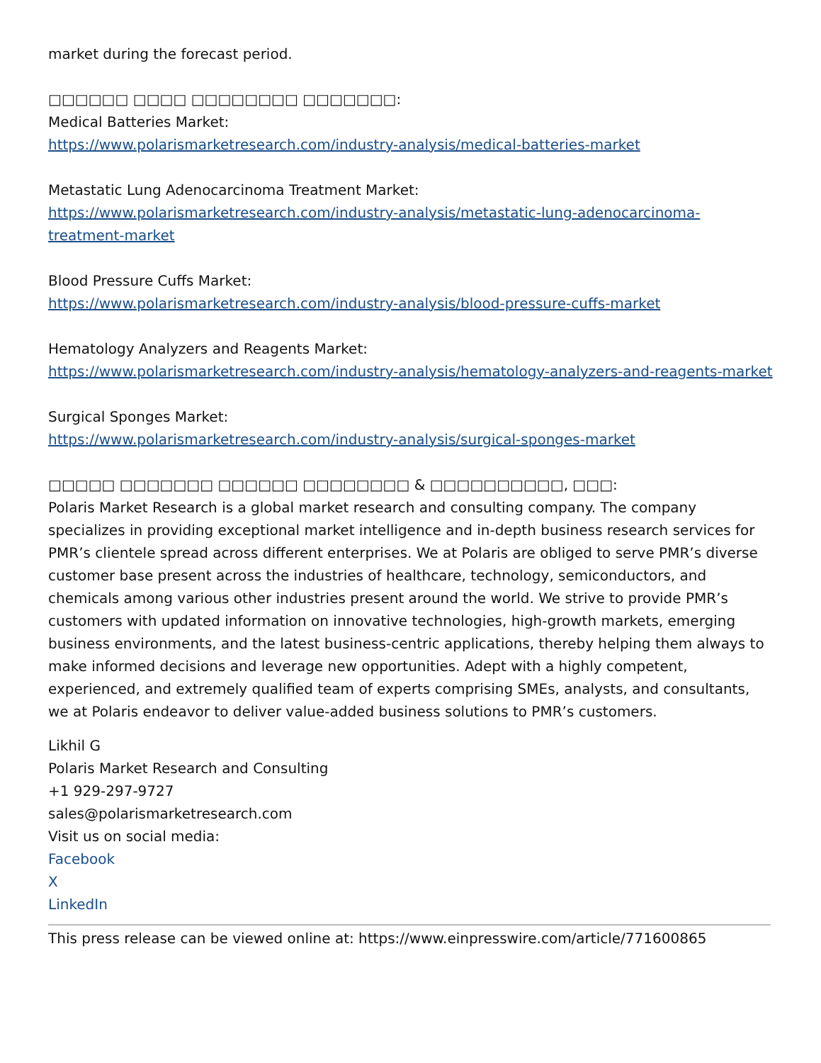market during the forecast period.
□□□□□□ □□□□ □□□□□□□□ □□□□□□□:
Medical Batteries Market:
https://www.polarismarketresearch.com/industry-analysis/medical-batteries-market
Metastatic Lung Adenocarcinoma Treatment Market:
https://www.polarismarketresearch.com/industry-analysis/metastatic-lung-adenocarcinoma-treatment-market
Blood Pressure Cuffs Market:
https://www.polarismarketresearch.com/industry-analysis/blood-pressure-cuffs-market
Hematology Analyzers and Reagents Market:
https://www.polarismarketresearch.com/industry-analysis/hematology-analyzers-and-reagents-market
Surgical Sponges Market:
https://www.polarismarketresearch.com/industry-analysis/surgical-sponges-market
□□□□□ □□□□□□□ □□□□□□ □□□□□□□□ & □□□□□□□□□□, □□□:
Polaris Market Research is a global market research and consulting company. The company specializes in providing exceptional market intelligence and in-depth business research services for PMR’s clientele spread across different enterprises. We at Polaris are obliged to serve PMR’s diverse customer base present across the industries of healthcare, technology, semiconductors, and chemicals among various other industries present around the world. We strive to provide PMR’s customers with updated information on innovative technologies, high-growth markets, emerging business environments, and the latest business-centric applications, thereby helping them always to make informed decisions and leverage new opportunities. Adept with a highly competent, experienced, and extremely qualified team of experts comprising SMEs, analysts, and consultants, we at Polaris endeavor to deliver value-added business solutions to PMR’s customers.
Likhil G
Polaris Market Research and Consulting
+1 929-297-9727
sales@polarismarketresearch.com
Visit us on social media:
Facebook
X
LinkedIn
This press release can be viewed online at: https://www.einpresswire.com/article/771600865